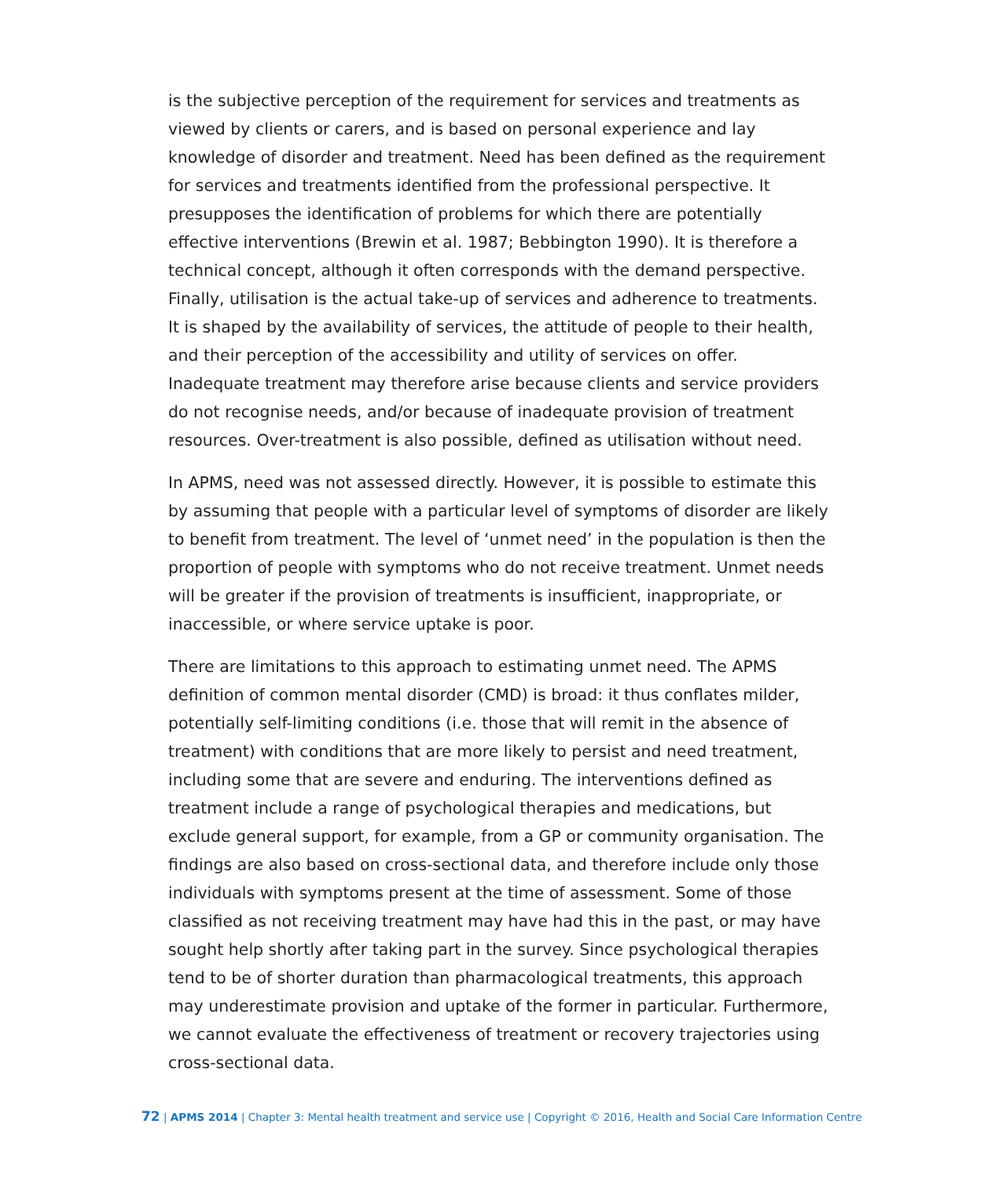is the subjective perception of the requirement for services and treatments as viewed by clients or carers, and is based on personal experience and lay knowledge of disorder and treatment. Need has been defined as the requirement for services and treatments identified from the professional perspective. It presupposes the identification of problems for which there are potentially effective interventions (Brewin et al. 1987; Bebbington 1990). It is therefore a technical concept, although it often corresponds with the demand perspective. Finally, utilisation is the actual take-up of services and adherence to treatments. It is shaped by the availability of services, the attitude of people to their health, and their perception of the accessibility and utility of services on offer. Inadequate treatment may therefore arise because clients and service providers do not recognise needs, and/or because of inadequate provision of treatment resources. Over-treatment is also possible, defined as utilisation without need.
In APMS, need was not assessed directly. However, it is possible to estimate this by assuming that people with a particular level of symptoms of disorder are likely to benefit from treatment. The level of ‘unmet need’ in the population is then the proportion of people with symptoms who do not receive treatment. Unmet needs will be greater if the provision of treatments is insufficient, inappropriate, or inaccessible, or where service uptake is poor.
There are limitations to this approach to estimating unmet need. The APMS definition of common mental disorder (CMD) is broad: it thus conflates milder, potentially self-limiting conditions (i.e. those that will remit in the absence of treatment) with conditions that are more likely to persist and need treatment, including some that are severe and enduring. The interventions defined as treatment include a range of psychological therapies and medications, but exclude general support, for example, from a GP or community organisation. The findings are also based on cross-sectional data, and therefore include only those individuals with symptoms present at the time of assessment. Some of those classified as not receiving treatment may have had this in the past, or may have sought help shortly after taking part in the survey. Since psychological therapies tend to be of shorter duration than pharmacological treatments, this approach may underestimate provision and uptake of the former in particular. Furthermore, we cannot evaluate the effectiveness of treatment or recovery trajectories using cross-sectional data.
72 | APMS 2014 | Chapter 3: Mental health treatment and service use | Copyright © 2016, Health and Social Care Information Centre